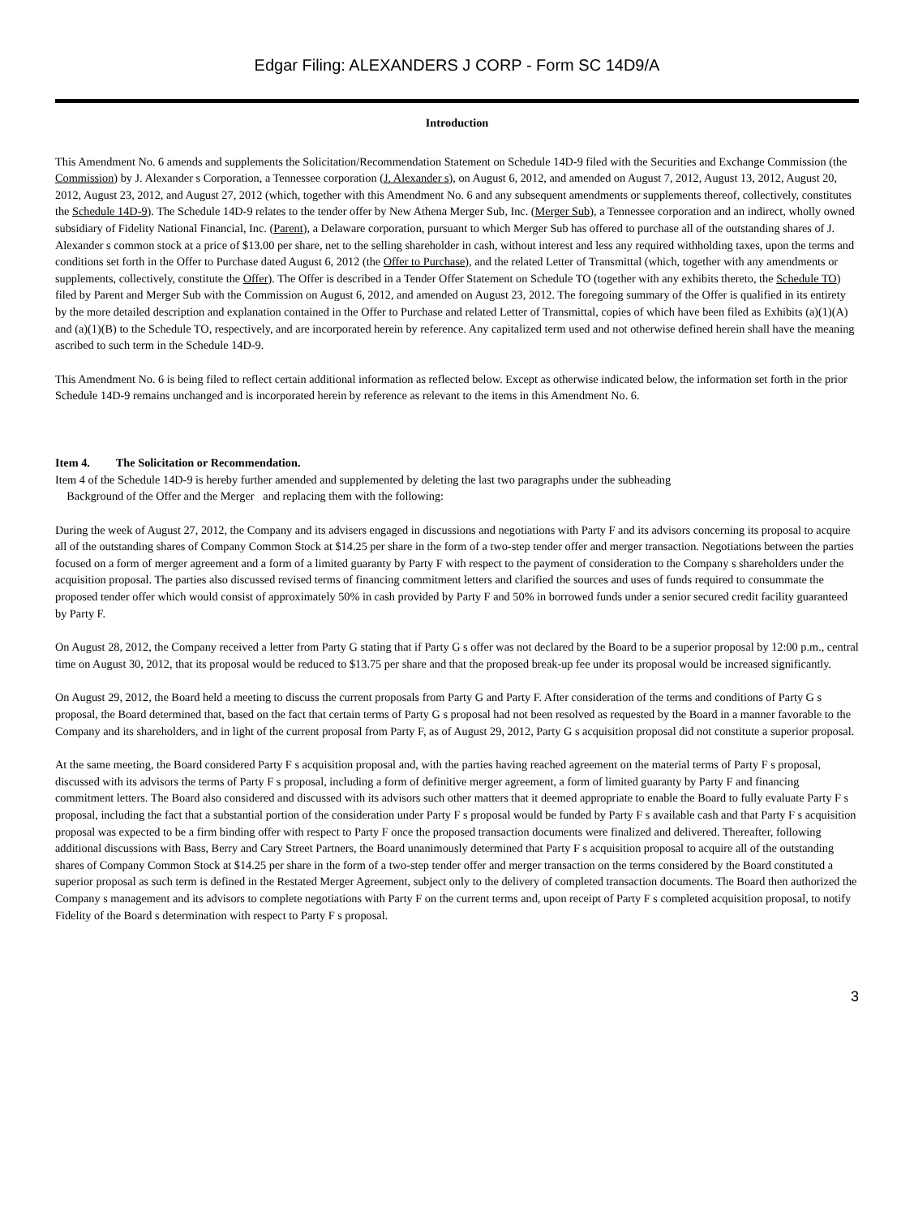Edgar Filing: ALEXANDERS J CORP - Form SC 14D9/A
Introduction
This Amendment No. 6 amends and supplements the Solicitation/Recommendation Statement on Schedule 14D-9 filed with the Securities and Exchange Commission (the Commission) by J. Alexander s Corporation, a Tennessee corporation (J. Alexander s), on August 6, 2012, and amended on August 7, 2012, August 13, 2012, August 20, 2012, August 23, 2012, and August 27, 2012 (which, together with this Amendment No. 6 and any subsequent amendments or supplements thereof, collectively, constitutes the Schedule 14D-9). The Schedule 14D-9 relates to the tender offer by New Athena Merger Sub, Inc. (Merger Sub), a Tennessee corporation and an indirect, wholly owned subsidiary of Fidelity National Financial, Inc. (Parent), a Delaware corporation, pursuant to which Merger Sub has offered to purchase all of the outstanding shares of J. Alexander s common stock at a price of $13.00 per share, net to the selling shareholder in cash, without interest and less any required withholding taxes, upon the terms and conditions set forth in the Offer to Purchase dated August 6, 2012 (the Offer to Purchase), and the related Letter of Transmittal (which, together with any amendments or supplements, collectively, constitute the Offer). The Offer is described in a Tender Offer Statement on Schedule TO (together with any exhibits thereto, the Schedule TO) filed by Parent and Merger Sub with the Commission on August 6, 2012, and amended on August 23, 2012. The foregoing summary of the Offer is qualified in its entirety by the more detailed description and explanation contained in the Offer to Purchase and related Letter of Transmittal, copies of which have been filed as Exhibits (a)(1)(A) and (a)(1)(B) to the Schedule TO, respectively, and are incorporated herein by reference. Any capitalized term used and not otherwise defined herein shall have the meaning ascribed to such term in the Schedule 14D-9.
This Amendment No. 6 is being filed to reflect certain additional information as reflected below. Except as otherwise indicated below, the information set forth in the prior Schedule 14D-9 remains unchanged and is incorporated herein by reference as relevant to the items in this Amendment No. 6.
Item 4. The Solicitation or Recommendation.
Item 4 of the Schedule 14D-9 is hereby further amended and supplemented by deleting the last two paragraphs under the subheading
Background of the Offer and the Merger and replacing them with the following:
During the week of August 27, 2012, the Company and its advisers engaged in discussions and negotiations with Party F and its advisors concerning its proposal to acquire all of the outstanding shares of Company Common Stock at $14.25 per share in the form of a two-step tender offer and merger transaction. Negotiations between the parties focused on a form of merger agreement and a form of a limited guaranty by Party F with respect to the payment of consideration to the Company s shareholders under the acquisition proposal. The parties also discussed revised terms of financing commitment letters and clarified the sources and uses of funds required to consummate the proposed tender offer which would consist of approximately 50% in cash provided by Party F and 50% in borrowed funds under a senior secured credit facility guaranteed by Party F.
On August 28, 2012, the Company received a letter from Party G stating that if Party G s offer was not declared by the Board to be a superior proposal by 12:00 p.m., central time on August 30, 2012, that its proposal would be reduced to $13.75 per share and that the proposed break-up fee under its proposal would be increased significantly.
On August 29, 2012, the Board held a meeting to discuss the current proposals from Party G and Party F. After consideration of the terms and conditions of Party G s proposal, the Board determined that, based on the fact that certain terms of Party G s proposal had not been resolved as requested by the Board in a manner favorable to the Company and its shareholders, and in light of the current proposal from Party F, as of August 29, 2012, Party G s acquisition proposal did not constitute a superior proposal.
At the same meeting, the Board considered Party F s acquisition proposal and, with the parties having reached agreement on the material terms of Party F s proposal, discussed with its advisors the terms of Party F s proposal, including a form of definitive merger agreement, a form of limited guaranty by Party F and financing commitment letters. The Board also considered and discussed with its advisors such other matters that it deemed appropriate to enable the Board to fully evaluate Party F s proposal, including the fact that a substantial portion of the consideration under Party F s proposal would be funded by Party F s available cash and that Party F s acquisition proposal was expected to be a firm binding offer with respect to Party F once the proposed transaction documents were finalized and delivered. Thereafter, following additional discussions with Bass, Berry and Cary Street Partners, the Board unanimously determined that Party F s acquisition proposal to acquire all of the outstanding shares of Company Common Stock at $14.25 per share in the form of a two-step tender offer and merger transaction on the terms considered by the Board constituted a superior proposal as such term is defined in the Restated Merger Agreement, subject only to the delivery of completed transaction documents. The Board then authorized the Company s management and its advisors to complete negotiations with Party F on the current terms and, upon receipt of Party F s completed acquisition proposal, to notify Fidelity of the Board s determination with respect to Party F s proposal.
3